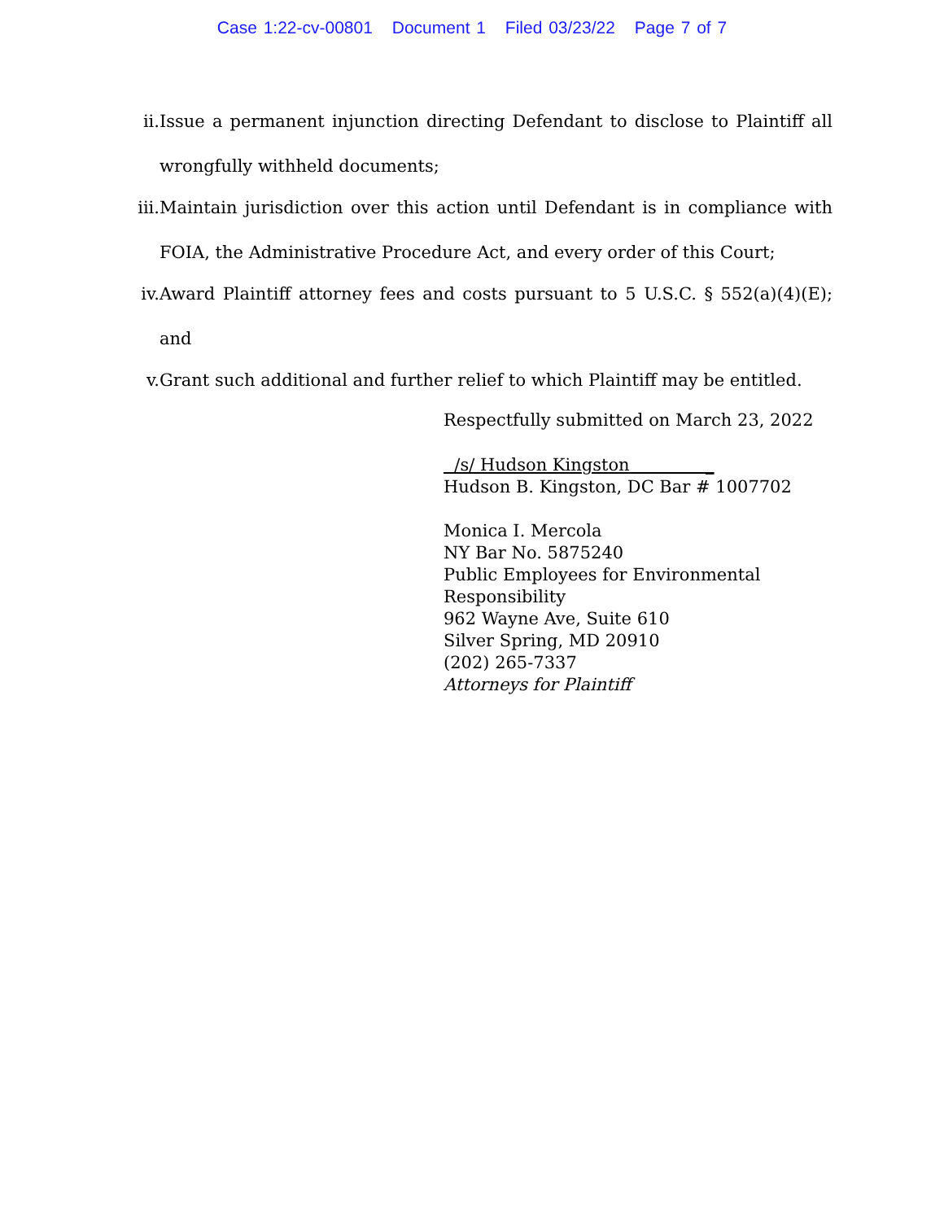Case 1:22-cv-00801 Document 1 Filed 03/23/22 Page 7 of 7
ii. Issue a permanent injunction directing Defendant to disclose to Plaintiff all wrongfully withheld documents;
iii. Maintain jurisdiction over this action until Defendant is in compliance with FOIA, the Administrative Procedure Act, and every order of this Court;
iv. Award Plaintiff attorney fees and costs pursuant to 5 U.S.C. § 552(a)(4)(E); and
v. Grant such additional and further relief to which Plaintiff may be entitled.
Respectfully submitted on March 23, 2022
/s/ Hudson Kingston _
Hudson B. Kingston, DC Bar # 1007702
Monica I. Mercola
NY Bar No. 5875240
Public Employees for Environmental
Responsibility
962 Wayne Ave, Suite 610
Silver Spring, MD 20910
(202) 265-7337
Attorneys for Plaintiff